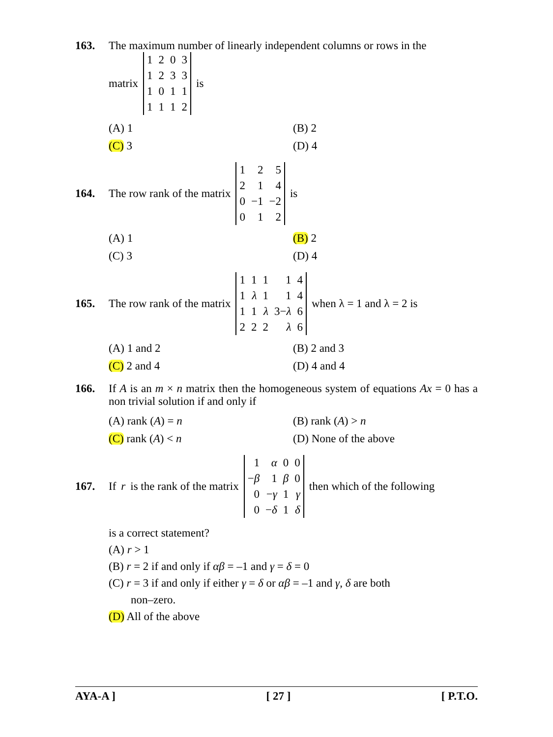163. The maximum number of linearly independent columns or rows in the
matrix
| 1 | 2 | 0 | 3 |
| 1 | 2 | 3 | 3 |
| 1 | 0 | 1 | 1 |
| 1 | 1 | 1 | 2 |
is
(A) 1
(B) 2
(C) 3
(D) 4
164. The row rank of the matrix
| 1 | 2 | 5 |
| 2 | 1 | 4 |
| 0 | −1 | −2 |
| 0 | 1 | 2 |
is
(A) 1
(B) 2
(C) 3
(D) 4
165. The row rank of the matrix
| 1 | 1 | 1 | 1 | 4 |
| 1 | λ | 1 | 1 | 4 |
| 1 | 1 | λ | 3− λ | 6 |
| 2 | 2 | 2 | λ | 6 |
when λ = 1 and λ = 2 is
(A) 1 and 2
(B) 2 and 3
(C) 2 and 4
(D) 4 and 4
166. If A is an m × n matrix then the homogeneous system of equations Ax = 0 has a non trivial solution if and only if
(A) rank (A) = n
(B) rank (A) > n
(C) rank (A) < n
(D) None of the above
167. If r is the rank of the matrix
| 1 | α | 0 | 0 |
| − β | 1 | β | 0 |
| 0 | − γ | 1 | γ |
| 0 | − δ | 1 | δ |
then which of the following
is a correct statement?
(A) r > 1
(B) r = 2 if and only if αβ = –1 and γ = δ = 0
(C) r = 3 if and only if either γ = δ or αβ = –1 and γ, δ are both
non–zero.
(D) All of the above
AYA-A ] [ 27 ] [ P.T.O.